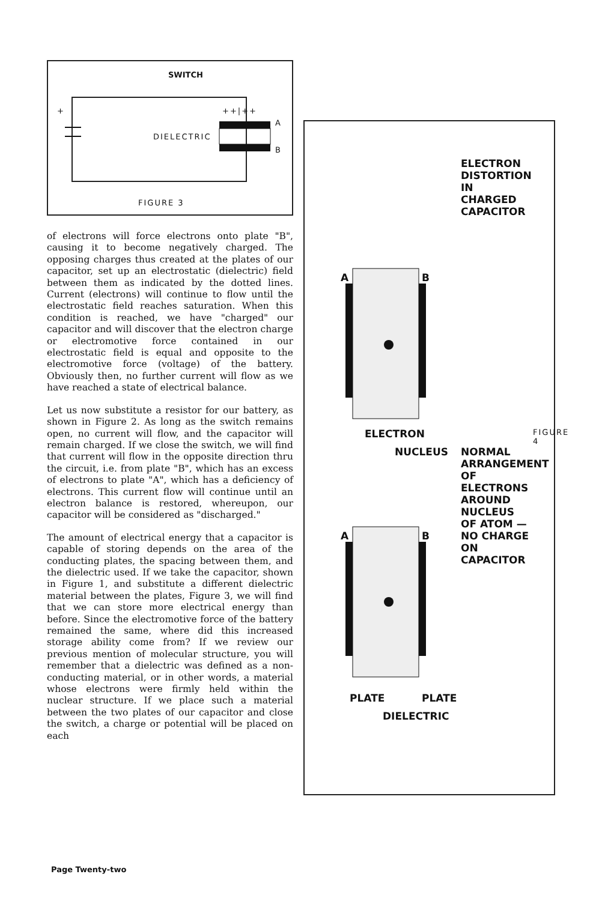SWITCH
+ ++|++
A
DIELECTRIC
B
FIGURE 3
of electrons will force electrons onto plate "B", causing it to become negatively charged. The opposing charges thus created at the plates of our capacitor, set up an electrostatic (dielectric) field between them as indicated by the dotted lines. Current (electrons) will continue to flow until the electrostatic field reaches saturation. When this condition is reached, we have "charged" our capacitor and will discover that the electron charge or electromotive force contained in our electrostatic field is equal and opposite to the electromotive force (voltage) of the battery. Obviously then, no further current will flow as we have reached a state of electrical balance.
Let us now substitute a resistor for our battery, as shown in Figure 2. As long as the switch remains open, no current will flow, and the capacitor will remain charged. If we close the switch, we will find that current will flow in the opposite direction thru the circuit, i.e. from plate "B", which has an excess of electrons to plate "A", which has a deficiency of electrons. This current flow will continue until an electron balance is restored, whereupon, our capacitor will be considered as "discharged."
The amount of electrical energy that a capacitor is capable of storing depends on the area of the conducting plates, the spacing between them, and the dielectric used. If we take the capacitor, shown in Figure 1, and substitute a different dielectric material between the plates, Figure 3, we will find that we can store more electrical energy than before. Since the electromotive force of the battery remained the same, where did this increased storage ability come from? If we review our previous mention of molecular structure, you will remember that a dielectric was defined as a non-conducting material, or in other words, a material whose electrons were firmly held within the nuclear structure. If we place such a material between the two plates of our capacitor and close the switch, a charge or potential will be placed on each
ELECTRON DISTORTION IN CHARGED CAPACITOR
ELECTRON
NUCLEUS
NORMAL ARRANGEMENT OF ELECTRONS AROUND NUCLEUS OF ATOM — NO CHARGE ON CAPACITOR
FIGURE 4
PLATE
DIELECTRIC
PLATE
A B
A B
Page Twenty-two